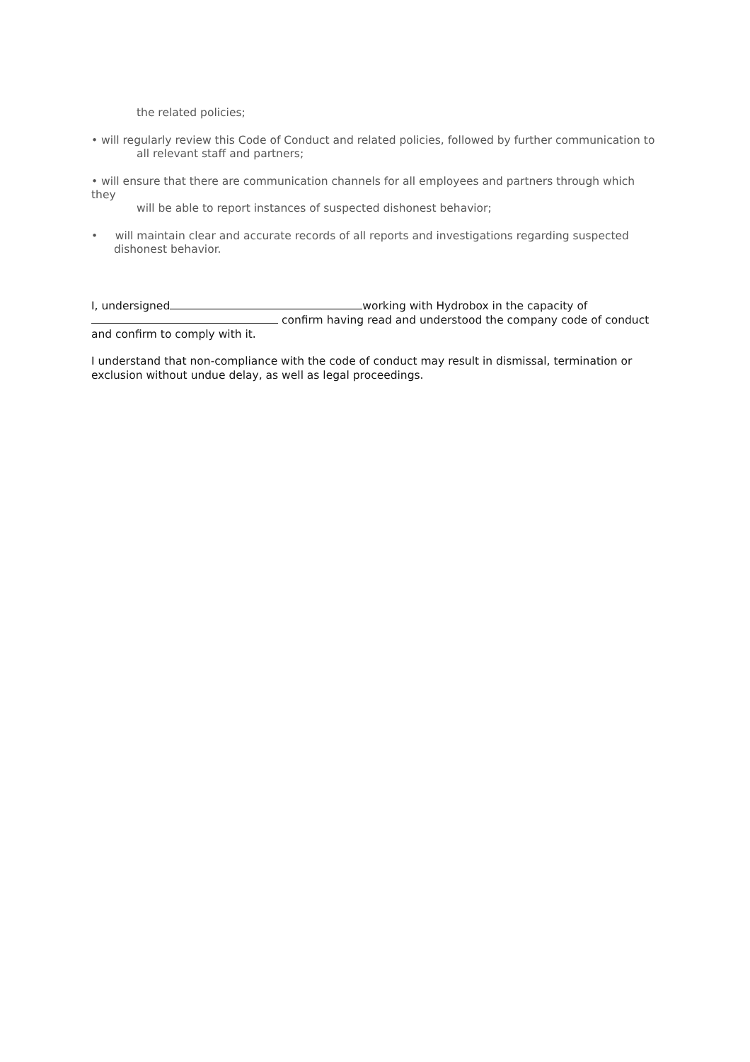the related policies;
• will regularly review this Code of Conduct and related policies, followed by further communication to
all relevant staff and partners;
• will ensure that there are communication channels for all employees and partners through which they
will be able to report instances of suspected dishonest behavior;
• will maintain clear and accurate records of all reports and investigations regarding suspected dishonest behavior.
I, undersigned working with Hydrobox in the capacity of
confirm having read and understood the company code of conduct and confirm to comply with it.
I understand that non-compliance with the code of conduct may result in dismissal, termination or exclusion without undue delay, as well as legal proceedings.